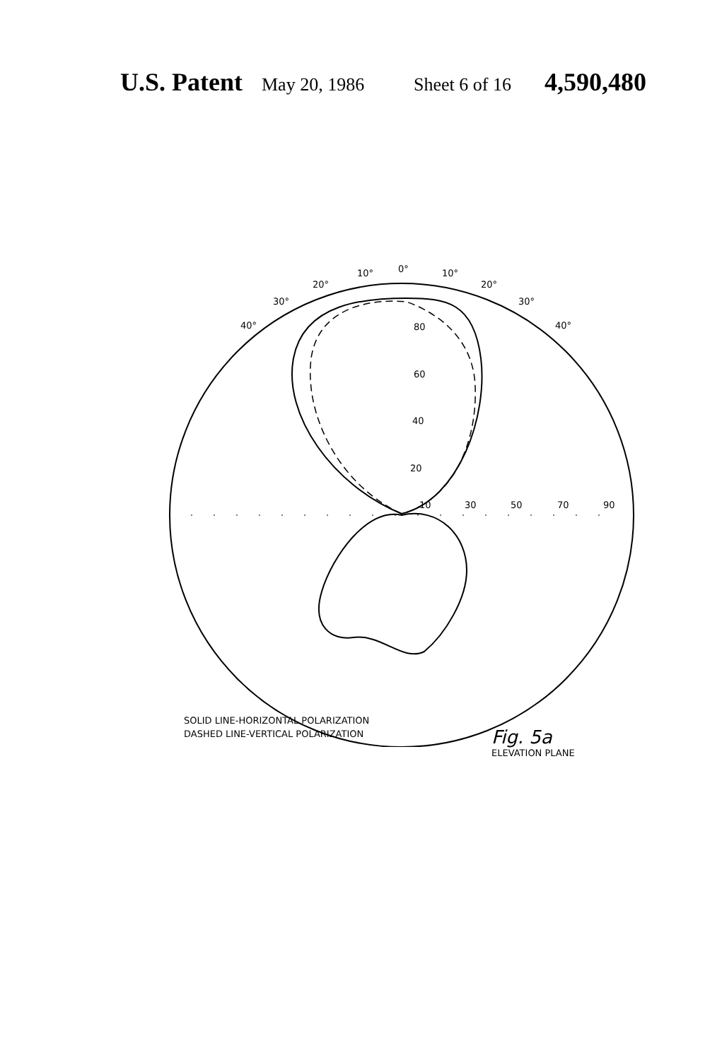U.S. Patent May 20, 1986 Sheet 6 of 16 4,590,480
0°
10°
10°
20°
20°
30°
30°
40°
40°
80
60
40
20
10
30
50
70
90
SOLID LINE-HORIZONTAL POLARIZATION
DASHED LINE-VERTICAL POLARIZATION
Fig. 5a
ELEVATION PLANE